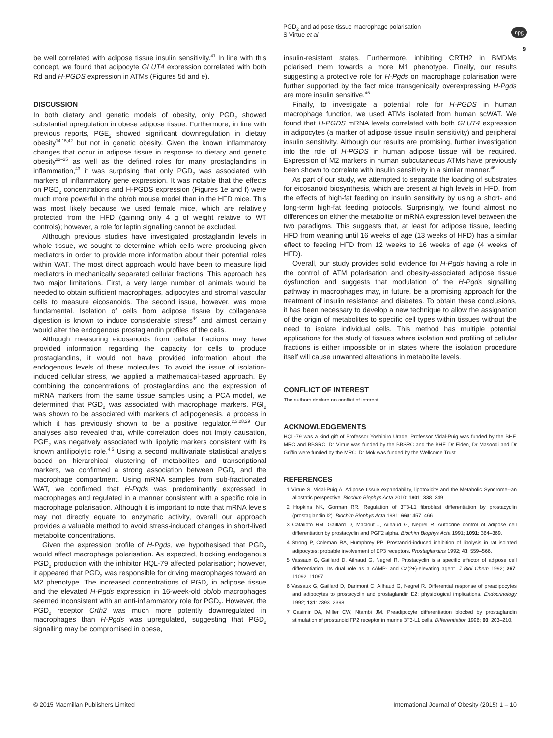PGD<sub>2</sub> and adipose tissue macrophage polarisation
S Virtue et al
npg
9
be well correlated with adipose tissue insulin sensitivity.<sup>41</sup> In line with this concept, we found that adipocyte GLUT4 expression correlated with both Rd and H-PGDS expression in ATMs (Figures 5d and e).
DISCUSSION
In both dietary and genetic models of obesity, only PGD<sub>2</sub> showed substantial upregulation in obese adipose tissue. Furthermore, in line with previous reports, PGE<sub>2</sub> showed significant downregulation in dietary obesity<sup>14,15,42</sup> but not in genetic obesity. Given the known inflammatory changes that occur in adipose tissue in response to dietary and genetic obesity<sup>22–25</sup> as well as the defined roles for many prostaglandins in inflammation,<sup>43</sup> it was surprising that only PGD<sub>2</sub> was associated with markers of inflammatory gene expression. It was notable that the effects on PGD<sub>2</sub> concentrations and H-PGDS expression (Figures 1e and f) were much more powerful in the ob/ob mouse model than in the HFD mice. This was most likely because we used female mice, which are relatively protected from the HFD (gaining only 4 g of weight relative to WT controls); however, a role for leptin signalling cannot be excluded.
Although previous studies have investigated prostaglandin levels in whole tissue, we sought to determine which cells were producing given mediators in order to provide more information about their potential roles within WAT. The most direct approach would have been to measure lipid mediators in mechanically separated cellular fractions. This approach has two major limitations. First, a very large number of animals would be needed to obtain sufficient macrophages, adipocytes and stromal vascular cells to measure eicosanoids. The second issue, however, was more fundamental. Isolation of cells from adipose tissue by collagenase digestion is known to induce considerable stress<sup>44</sup> and almost certainly would alter the endogenous prostaglandin profiles of the cells.
Although measuring eicosanoids from cellular fractions may have provided information regarding the capacity for cells to produce prostaglandins, it would not have provided information about the endogenous levels of these molecules. To avoid the issue of isolation-induced cellular stress, we applied a mathematical-based approach. By combining the concentrations of prostaglandins and the expression of mRNA markers from the same tissue samples using a PCA model, we determined that PGD<sub>2</sub> was associated with macrophage markers. PGI<sub>2</sub> was shown to be associated with markers of adipogenesis, a process in which it has previously shown to be a positive regulator.<sup>2,3,28,29</sup> Our analyses also revealed that, while correlation does not imply causation, PGE<sub>2</sub> was negatively associated with lipolytic markers consistent with its known antilipolytic role.<sup>4,5</sup> Using a second multivariate statistical analysis based on hierarchical clustering of metabolites and transcriptional markers, we confirmed a strong association between PGD<sub>2</sub> and the macrophage compartment. Using mRNA samples from sub-fractionated WAT, we confirmed that H-Pgds was predominantly expressed in macrophages and regulated in a manner consistent with a specific role in macrophage polarisation. Although it is important to note that mRNA levels may not directly equate to enzymatic activity, overall our approach provides a valuable method to avoid stress-induced changes in short-lived metabolite concentrations.
Given the expression profile of H-Pgds, we hypothesised that PGD<sub>2</sub> would affect macrophage polarisation. As expected, blocking endogenous PGD<sub>2</sub> production with the inhibitor HQL-79 affected polarisation; however, it appeared that PGD<sub>2</sub> was responsible for driving macrophages toward an M2 phenotype. The increased concentrations of PGD<sub>2</sub> in adipose tissue and the elevated H-Pgds expression in 16-week-old ob/ob macrophages seemed inconsistent with an anti-inflammatory role for PGD<sub>2</sub>. However, the PGD<sub>2</sub> receptor Crth2 was much more potently downregulated in macrophages than H-Pgds was upregulated, suggesting that PGD<sub>2</sub> signalling may be compromised in obese,
insulin-resistant states. Furthermore, inhibiting CRTH2 in BMDMs polarised them towards a more M1 phenotype. Finally, our results suggesting a protective role for H-Pgds on macrophage polarisation were further supported by the fact mice transgenically overexpressing H-Pgds are more insulin sensitive.<sup>45</sup>
Finally, to investigate a potential role for H-PGDS in human macrophage function, we used ATMs isolated from human scWAT. We found that H-PGDS mRNA levels correlated with both GLUT4 expression in adipocytes (a marker of adipose tissue insulin sensitivity) and peripheral insulin sensitivity. Although our results are promising, further investigation into the role of H-PGDS in human adipose tissue will be required. Expression of M2 markers in human subcutaneous ATMs have previously been shown to correlate with insulin sensitivity in a similar manner.<sup>46</sup>
As part of our study, we attempted to separate the loading of substrates for eicosanoid biosynthesis, which are present at high levels in HFD, from the effects of high-fat feeding on insulin sensitivity by using a short- and long-term high-fat feeding protocols. Surprisingly, we found almost no differences on either the metabolite or mRNA expression level between the two paradigms. This suggests that, at least for adipose tissue, feeding HFD from weaning until 16 weeks of age (13 weeks of HFD) has a similar effect to feeding HFD from 12 weeks to 16 weeks of age (4 weeks of HFD).
Overall, our study provides solid evidence for H-Pgds having a role in the control of ATM polarisation and obesity-associated adipose tissue dysfunction and suggests that modulation of the H-Pgds signalling pathway in macrophages may, in future, be a promising approach for the treatment of insulin resistance and diabetes. To obtain these conclusions, it has been necessary to develop a new technique to allow the assignation of the origin of metabolites to specific cell types within tissues without the need to isolate individual cells. This method has multiple potential applications for the study of tissues where isolation and profiling of cellular fractions is either impossible or in states where the isolation procedure itself will cause unwanted alterations in metabolite levels.
CONFLICT OF INTEREST
The authors declare no conflict of interest.
ACKNOWLEDGEMENTS
HQL-79 was a kind gift of Professor Yoshihiro Urade. Professor Vidal-Puig was funded by the BHF, MRC and BBSRC. Dr Virtue was funded by the BBSRC and the BHF. Dr Eiden, Dr Masoodi and Dr Griffin were funded by the MRC. Dr Mok was funded by the Wellcome Trust.
REFERENCES
1 Virtue S, Vidal-Puig A. Adipose tissue expandability, lipotoxicity and the Metabolic Syndrome--an allostatic perspective. Biochim Biophys Acta 2010; 1801: 338–349.
2 Hopkins NK, Gorman RR. Regulation of 3T3-L1 fibroblast differentiation by prostacyclin (prostaglandin I2). Biochim Biophys Acta 1981; 663: 457–466.
3 Catalioto RM, Gaillard D, Maclouf J, Ailhaud G, Negrel R. Autocrine control of adipose cell differentiation by prostacyclin and PGF2 alpha. Biochim Biophys Acta 1991; 1091: 364–369.
4 Strong P, Coleman RA, Humphrey PP. Prostanoid-induced inhibition of lipolysis in rat isolated adipocytes: probable involvement of EP3 receptors. Prostaglandins 1992; 43: 559–566.
5 Vassaux G, Gaillard D, Ailhaud G, Negrel R. Prostacyclin is a specific effector of adipose cell differentiation. Its dual role as a cAMP- and Ca(2+)-elevating agent. J Biol Chem 1992; 267: 11092–11097.
6 Vassaux G, Gaillard D, Darimont C, Ailhaud G, Negrel R. Differential response of preadipocytes and adipocytes to prostacyclin and prostaglandin E2: physiological implications. Endocrinology 1992; 131: 2393–2398.
7 Casimir DA, Miller CW, Ntambi JM. Preadipocyte differentiation blocked by prostaglandin stimulation of prostanoid FP2 receptor in murine 3T3-L1 cells. Differentiation 1996; 60: 203–210.
© 2015 Macmillan Publishers Limited International Journal of Obesity (2015) 1 – 10